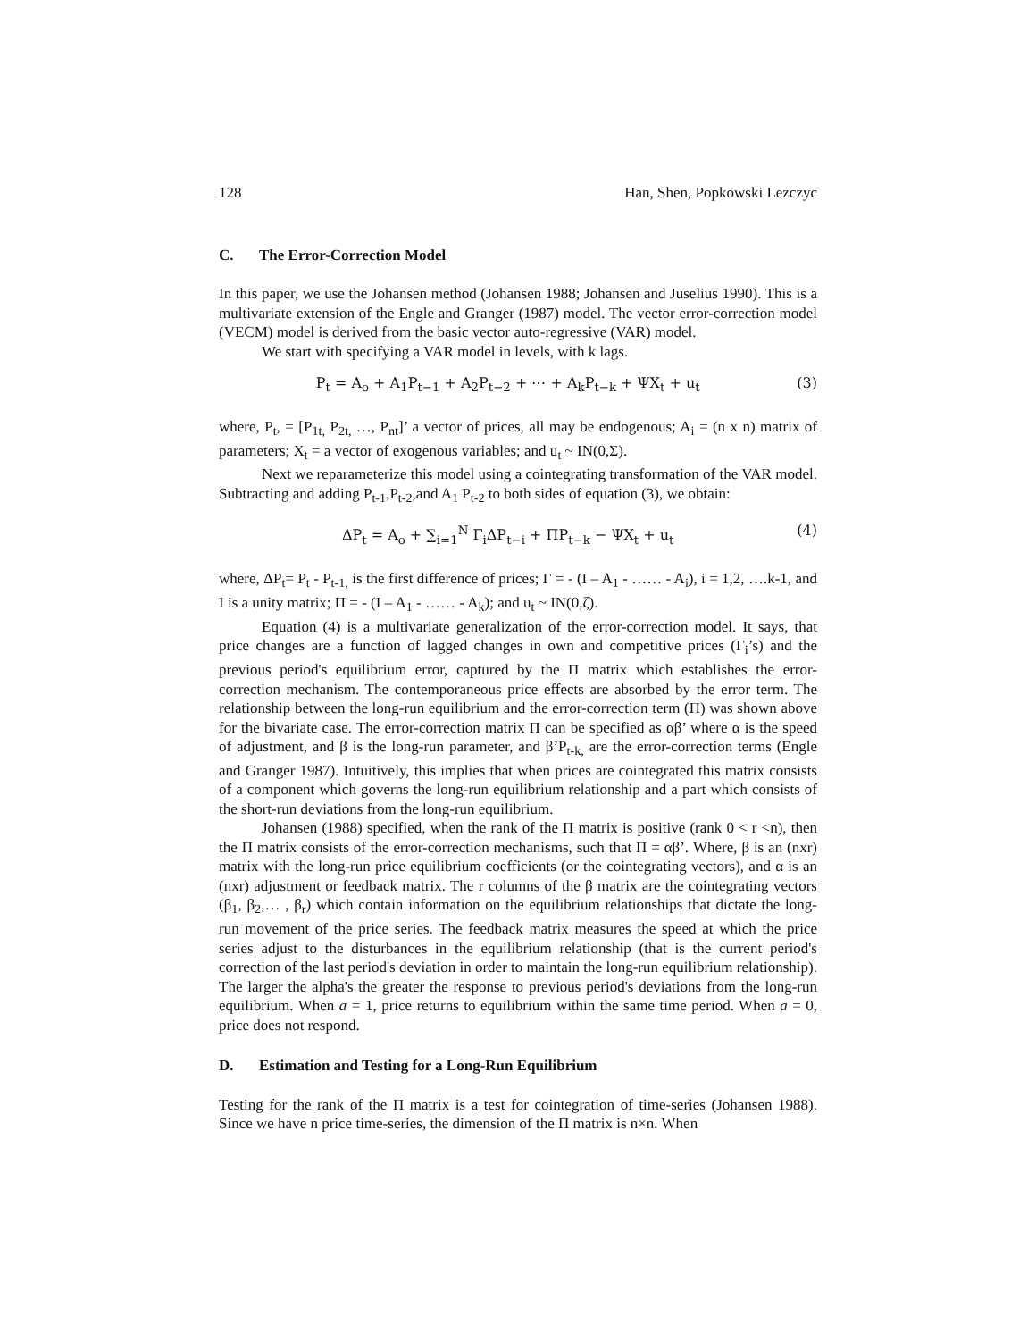128 Han, Shen, Popkowski Lezczyc
C. The Error-Correction Model
In this paper, we use the Johansen method (Johansen 1988; Johansen and Juselius 1990). This is a multivariate extension of the Engle and Granger (1987) model. The vector error-correction model (VECM) model is derived from the basic vector auto-regressive (VAR) model.
We start with specifying a VAR model in levels, with k lags.
P<sub>t</sub> = A<sub>o</sub> + A<sub>1</sub>P<sub>t−1</sub> + A<sub>2</sub>P<sub>t−2</sub> + ⋯ + A<sub>k</sub>P<sub>t−k</sub> + ΨX<sub>t</sub> + u<sub>t</sub>
(3)
where, P<sub>t</sub>, = [P<sub>1t,</sub> P<sub>2t,</sub> …, P<sub>nt</sub>]’ a vector of prices, all may be endogenous; A<sub>i</sub> = (n x n) matrix of parameters; X<sub>t</sub> = a vector of exogenous variables; and u<sub>t</sub> ~ IN(0,Σ).
Next we reparameterize this model using a cointegrating transformation of the VAR model. Subtracting and adding P<sub>t-1</sub>,P<sub>t-2</sub>,and A<sub>1</sub> P<sub>t-2</sub> to both sides of equation (3), we obtain:
ΔP<sub>t</sub> = A<sub>o</sub> + ∑<sub>i=1</sub><sup>N</sup> Γ<sub>i</sub>ΔP<sub>t−i</sub> + ΠP<sub>t−k</sub> − ΨX<sub>t</sub> + u<sub>t</sub>
(4)
where, ΔP<sub>t</sub>= P<sub>t</sub> - P<sub>t-1,</sub> is the first difference of prices; Γ = - (I – A<sub>1</sub> - …… - A<sub>i</sub>), i = 1,2, ….k-1, and I is a unity matrix; Π = - (I – A<sub>1</sub> - …… - A<sub>k</sub>); and u<sub>t</sub> ~ IN(0,ζ).
Equation (4) is a multivariate generalization of the error-correction model. It says, that price changes are a function of lagged changes in own and competitive prices (Γ<sub>i</sub>’s) and the previous period's equilibrium error, captured by the Π matrix which establishes the error-correction mechanism. The contemporaneous price effects are absorbed by the error term. The relationship between the long-run equilibrium and the error-correction term (Π) was shown above for the bivariate case. The error-correction matrix Π can be specified as αβ’ where α is the speed of adjustment, and β is the long-run parameter, and β’P<sub>t-k,</sub> are the error-correction terms (Engle and Granger 1987). Intuitively, this implies that when prices are cointegrated this matrix consists of a component which governs the long-run equilibrium relationship and a part which consists of the short-run deviations from the long-run equilibrium.
Johansen (1988) specified, when the rank of the Π matrix is positive (rank 0 < r <n), then the Π matrix consists of the error-correction mechanisms, such that Π = αβ’. Where, β is an (nxr) matrix with the long-run price equilibrium coefficients (or the cointegrating vectors), and α is an (nxr) adjustment or feedback matrix. The r columns of the β matrix are the cointegrating vectors (β<sub>1</sub>, β<sub>2</sub>,… , β<sub>r</sub>) which contain information on the equilibrium relationships that dictate the long-run movement of the price series. The feedback matrix measures the speed at which the price series adjust to the disturbances in the equilibrium relationship (that is the current period's correction of the last period's deviation in order to maintain the long-run equilibrium relationship). The larger the alpha's the greater the response to previous period's deviations from the long-run equilibrium. When a = 1, price returns to equilibrium within the same time period. When a = 0, price does not respond.
D. Estimation and Testing for a Long-Run Equilibrium
Testing for the rank of the Π matrix is a test for cointegration of time-series (Johansen 1988). Since we have n price time-series, the dimension of the Π matrix is n×n. When